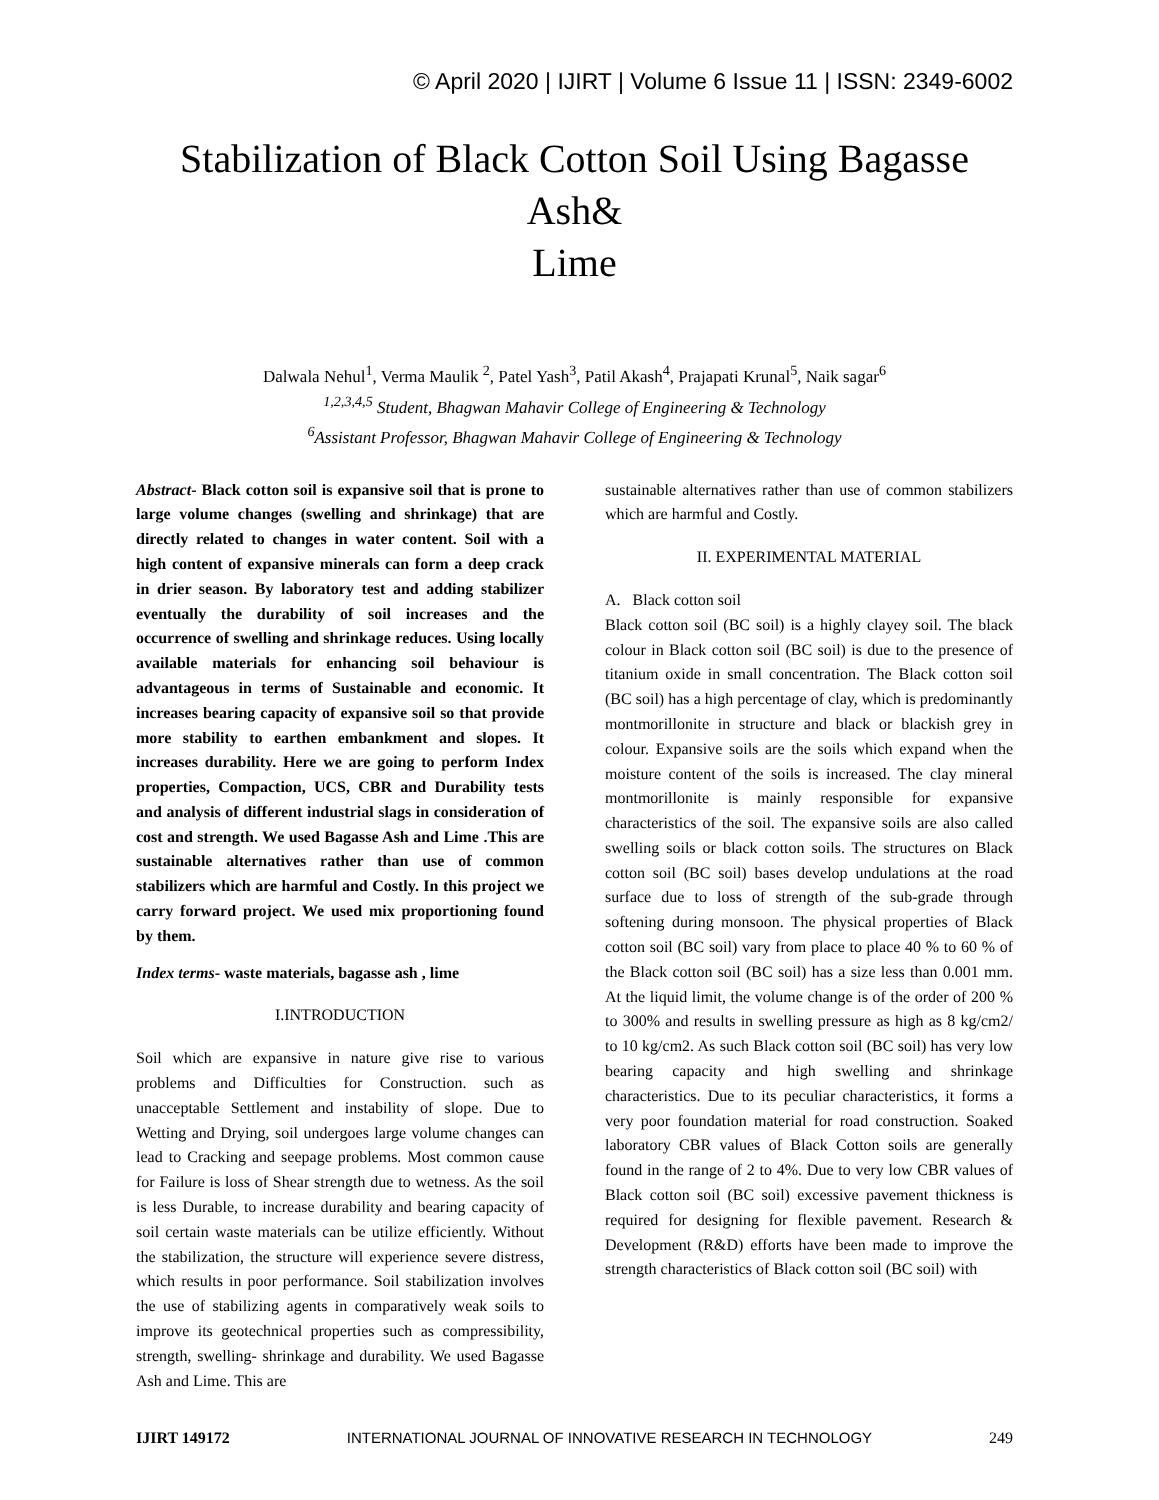© April 2020 | IJIRT | Volume 6 Issue 11 | ISSN: 2349-6002
Stabilization of Black Cotton Soil Using Bagasse Ash&
Lime
Dalwala Nehul<sup>1</sup>, Verma Maulik <sup>2</sup>, Patel Yash<sup>3</sup>, Patil Akash<sup>4</sup>, Prajapati Krunal<sup>5</sup>, Naik sagar<sup>6</sup>
<sup>1,2,3,4,5</sup> Student, Bhagwan Mahavir College of Engineering & Technology
<sup>6</sup> Assistant Professor, Bhagwan Mahavir College of Engineering & Technology
Abstract- Black cotton soil is expansive soil that is prone to large volume changes (swelling and shrinkage) that are directly related to changes in water content. Soil with a high content of expansive minerals can form a deep crack in drier season. By laboratory test and adding stabilizer eventually the durability of soil increases and the occurrence of swelling and shrinkage reduces. Using locally available materials for enhancing soil behaviour is advantageous in terms of Sustainable and economic. It increases bearing capacity of expansive soil so that provide more stability to earthen embankment and slopes. It increases durability. Here we are going to perform Index properties, Compaction, UCS, CBR and Durability tests and analysis of different industrial slags in consideration of cost and strength. We used Bagasse Ash and Lime .This are sustainable alternatives rather than use of common stabilizers which are harmful and Costly. In this project we carry forward project. We used mix proportioning found by them.
Index terms- waste materials, bagasse ash , lime
I.INTRODUCTION
Soil which are expansive in nature give rise to various problems and Difficulties for Construction. such as unacceptable Settlement and instability of slope. Due to Wetting and Drying, soil undergoes large volume changes can lead to Cracking and seepage problems. Most common cause for Failure is loss of Shear strength due to wetness. As the soil is less Durable, to increase durability and bearing capacity of soil certain waste materials can be utilize efficiently. Without the stabilization, the structure will experience severe distress, which results in poor performance. Soil stabilization involves the use of stabilizing agents in comparatively weak soils to improve its geotechnical properties such as compressibility, strength, swelling- shrinkage and durability. We used Bagasse Ash and Lime. This are
sustainable alternatives rather than use of common stabilizers which are harmful and Costly.
II. EXPERIMENTAL MATERIAL
A. Black cotton soil
Black cotton soil (BC soil) is a highly clayey soil. The black colour in Black cotton soil (BC soil) is due to the presence of titanium oxide in small concentration. The Black cotton soil (BC soil) has a high percentage of clay, which is predominantly montmorillonite in structure and black or blackish grey in colour. Expansive soils are the soils which expand when the moisture content of the soils is increased. The clay mineral montmorillonite is mainly responsible for expansive characteristics of the soil. The expansive soils are also called swelling soils or black cotton soils. The structures on Black cotton soil (BC soil) bases develop undulations at the road surface due to loss of strength of the sub-grade through softening during monsoon. The physical properties of Black cotton soil (BC soil) vary from place to place 40 % to 60 % of the Black cotton soil (BC soil) has a size less than 0.001 mm. At the liquid limit, the volume change is of the order of 200 % to 300% and results in swelling pressure as high as 8 kg/cm2/ to 10 kg/cm2. As such Black cotton soil (BC soil) has very low bearing capacity and high swelling and shrinkage characteristics. Due to its peculiar characteristics, it forms a very poor foundation material for road construction. Soaked laboratory CBR values of Black Cotton soils are generally found in the range of 2 to 4%. Due to very low CBR values of Black cotton soil (BC soil) excessive pavement thickness is required for designing for flexible pavement. Research & Development (R&D) efforts have been made to improve the strength characteristics of Black cotton soil (BC soil) with
IJIRT 149172 INTERNATIONAL JOURNAL OF INNOVATIVE RESEARCH IN TECHNOLOGY 249